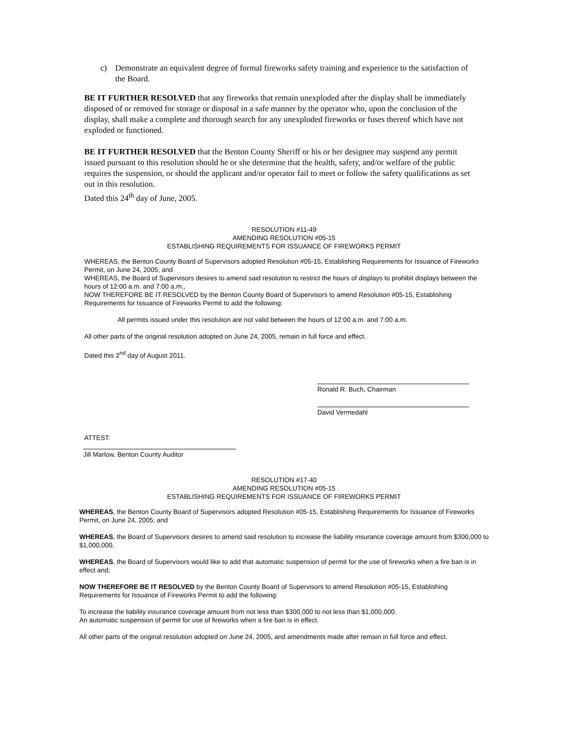c) Demonstrate an equivalent degree of formal fireworks safety training and experience to the satisfaction of the Board.
BE IT FURTHER RESOLVED that any fireworks that remain unexploded after the display shall be immediately disposed of or removed for storage or disposal in a safe manner by the operator who, upon the conclusion of the display, shall make a complete and thorough search for any unexploded fireworks or fuses thereof which have not exploded or functioned.
BE IT FURTHER RESOLVED that the Benton County Sheriff or his or her designee may suspend any permit issued pursuant to this resolution should he or she determine that the health, safety, and/or welfare of the public requires the suspension, or should the applicant and/or operator fail to meet or follow the safety qualifications as set out in this resolution.
Dated this 24<sup>th</sup> day of June, 2005.
RESOLUTION #11-49
AMENDING RESOLUTION #05-15
ESTABLISHING REQUIREMENTS FOR ISSUANCE OF FIREWORKS PERMIT
WHEREAS, the Benton County Board of Supervisors adopted Resolution #05-15, Establishing Requirements for Issuance of Fireworks Permit, on June 24, 2005; and
WHEREAS, the Board of Supervisors desires to amend said resolution to restrict the hours of displays to prohibit displays between the hours of 12:00 a.m. and 7:00 a.m.,
NOW THEREFORE BE IT RESOLVED by the Benton County Board of Supervisors to amend Resolution #05-15, Establishing Requirements for Issuance of Fireworks Permit to add the following:
All permits issued under this resolution are not valid between the hours of 12:00 a.m. and 7:00 a.m.
All other parts of the original resolution adopted on June 24, 2005, remain in full force and effect.
Dated this 2<sup>nd</sup> day of August 2011.
Ronald R. Buch, Chairman
David Vermedahl
ATTEST:
Jill Marlow, Benton County Auditor
RESOLUTION #17-40
AMENDING RESOLUTION #05-15
ESTABLISHING REQUIREMENTS FOR ISSUANCE OF FIREWORKS PERMIT
WHEREAS, the Benton County Board of Supervisors adopted Resolution #05-15, Establishing Requirements for Issuance of Fireworks Permit, on June 24, 2005; and
WHEREAS, the Board of Supervisors desires to amend said resolution to increase the liability insurance coverage amount from $300,000 to $1,000,000,
WHEREAS, the Board of Supervisors would like to add that automatic suspension of permit for the use of fireworks when a fire ban is in effect and;
NOW THEREFORE BE IT RESOLVED by the Benton County Board of Supervisors to amend Resolution #05-15, Establishing Requirements for Issuance of Fireworks Permit to add the following:
To increase the liability insurance coverage amount from not less than $300,000 to not less than $1,000,000.
An automatic suspension of permit for use of fireworks when a fire ban is in effect.
All other parts of the original resolution adopted on June 24, 2005, and amendments made after remain in full force and effect.